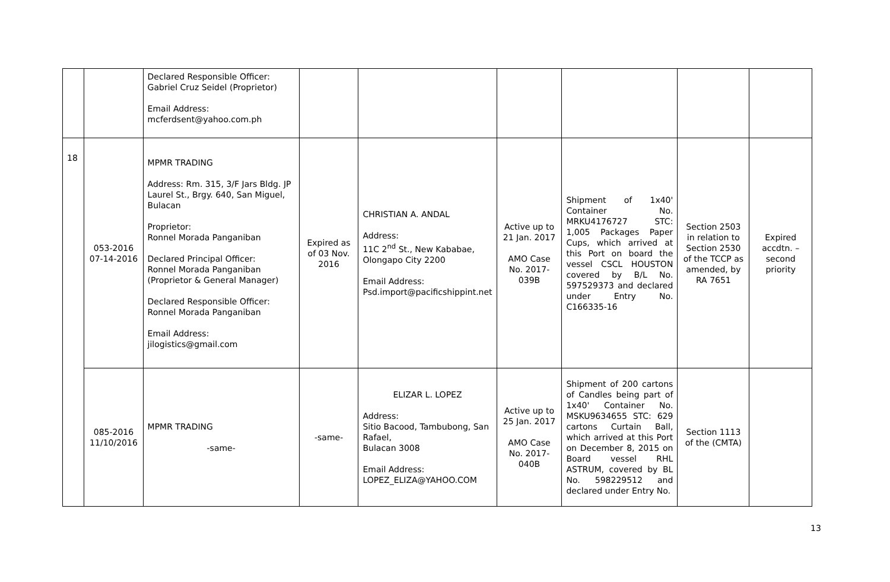| | | Declared Responsible Officer: Gabriel Cruz Seidel (Proprietor) Email Address: mcferdsent@yahoo.com.ph | | | | | | |
| 18 | 053-2016 07-14-2016 | MPMR TRADING Address: Rm. 315, 3/F Jars Bldg. JP Laurel St., Brgy. 640, San Miguel, Bulacan Proprietor: Ronnel Morada Panganiban Declared Principal Officer: Ronnel Morada Panganiban (Proprietor & General Manager) Declared Responsible Officer: Ronnel Morada Panganiban Email Address: jilogistics@gmail.com | Expired as of 03 Nov. 2016 | CHRISTIAN A. ANDAL Address: 11C 2<sup>nd</sup> St., New Kababae, Olongapo City 2200 Email Address: Psd.import@pacificshippint.net | Active up to 21 Jan. 2017 AMO Case No. 2017-039B | Shipment of 1x40' Container No. MRKU4176727 STC: 1,005 Packages Paper Cups, which arrived at this Port on board the vessel CSCL HOUSTON covered by B/L No. 597529373 and declared under Entry No. C166335-16 | Section 2503 in relation to Section 2530 of the TCCP as amended, by RA 7651 | Expired accdtn. – second priority |
| | 085-2016 11/10/2016 | MPMR TRADING -same- | -same- | ELIZAR L. LOPEZ Address: Sitio Bacood, Tambubong, San Rafael, Bulacan 3008 Email Address: LOPEZ_ELIZA@YAHOO.COM | Active up to 25 Jan. 2017 AMO Case No. 2017-040B | Shipment of 200 cartons of Candles being part of 1x40' Container No. MSKU9634655 STC: 629 cartons Curtain Ball, which arrived at this Port on December 8, 2015 on Board vessel RHL ASTRUM, covered by BL No. 598229512 and declared under Entry No. | Section 1113 of the (CMTA) | |
13